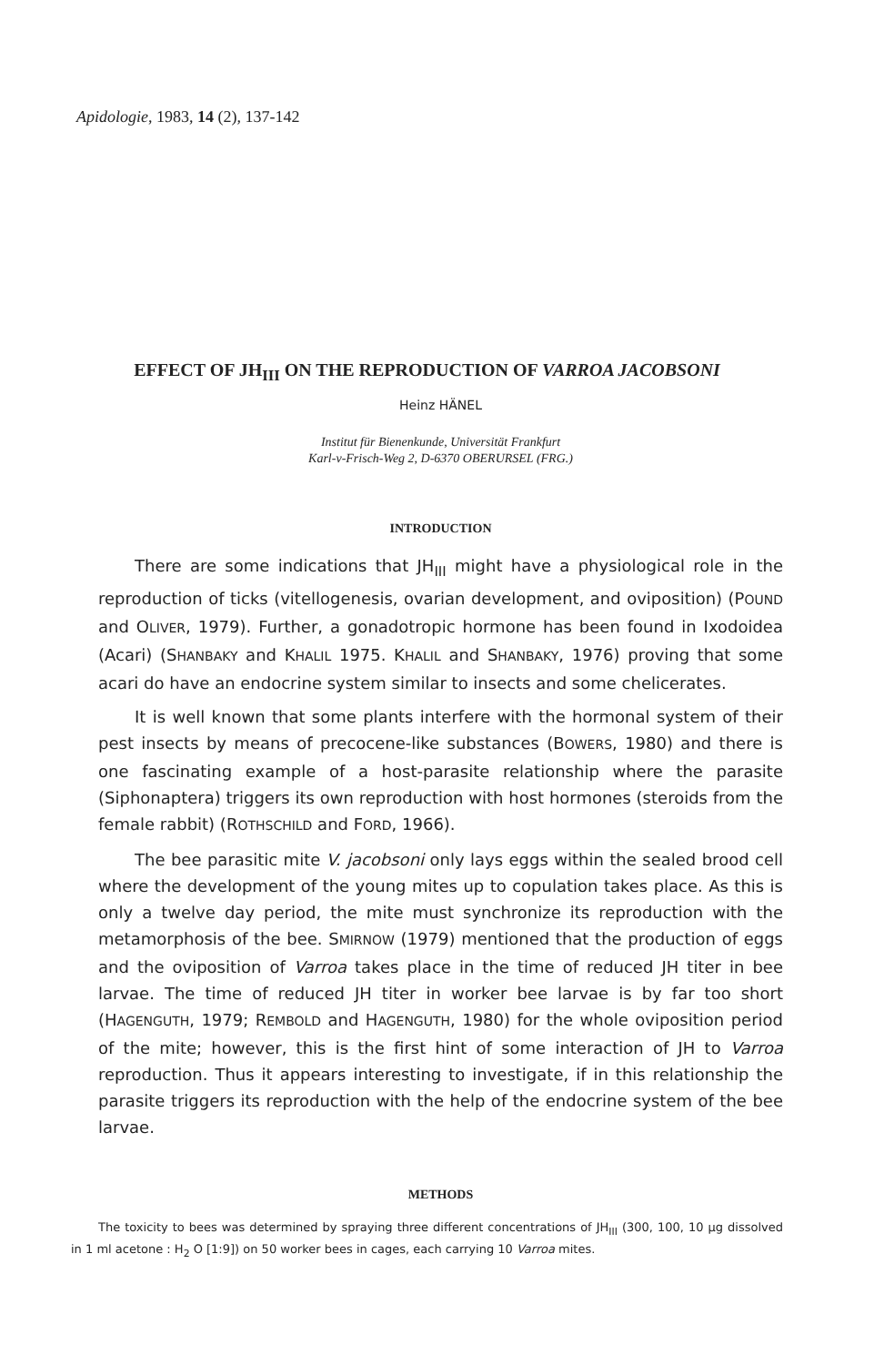Apidologie, 1983, 14 (2), 137-142
EFFECT OF JH<sub>III</sub> ON THE REPRODUCTION OF VARROA JACOBSONI
Heinz HÄNEL
Institut für Bienenkunde, Universität Frankfurt
Karl-v-Frisch-Weg 2, D-6370 OBERURSEL (FRG.)
INTRODUCTION
There are some indications that JH<sub>III</sub> might have a physiological role in the reproduction of ticks (vitellogenesis, ovarian development, and oviposition) (POUND and OLIVER, 1979). Further, a gonadotropic hormone has been found in Ixodoidea (Acari) (SHANBAKY and KHALIL 1975. KHALIL and SHANBAKY, 1976) proving that some acari do have an endocrine system similar to insects and some chelicerates.
It is well known that some plants interfere with the hormonal system of their pest insects by means of precocene-like substances (BOWERS, 1980) and there is one fascinating example of a host-parasite relationship where the parasite (Siphonaptera) triggers its own reproduction with host hormones (steroids from the female rabbit) (ROTHSCHILD and FORD, 1966).
The bee parasitic mite V. jacobsoni only lays eggs within the sealed brood cell where the development of the young mites up to copulation takes place. As this is only a twelve day period, the mite must synchronize its reproduction with the metamorphosis of the bee. SMIRNOW (1979) mentioned that the production of eggs and the oviposition of Varroa takes place in the time of reduced JH titer in bee larvae. The time of reduced JH titer in worker bee larvae is by far too short (HAGENGUTH, 1979; REMBOLD and HAGENGUTH, 1980) for the whole oviposition period of the mite; however, this is the first hint of some interaction of JH to Varroa reproduction. Thus it appears interesting to investigate, if in this relationship the parasite triggers its reproduction with the help of the endocrine system of the bee larvae.
METHODS
The toxicity to bees was determined by spraying three different concentrations of JH<sub>III</sub> (300, 100, 10 µg dissolved in 1 ml acetone : H<sub>2</sub> O [1:9]) on 50 worker bees in cages, each carrying 10 Varroa mites.